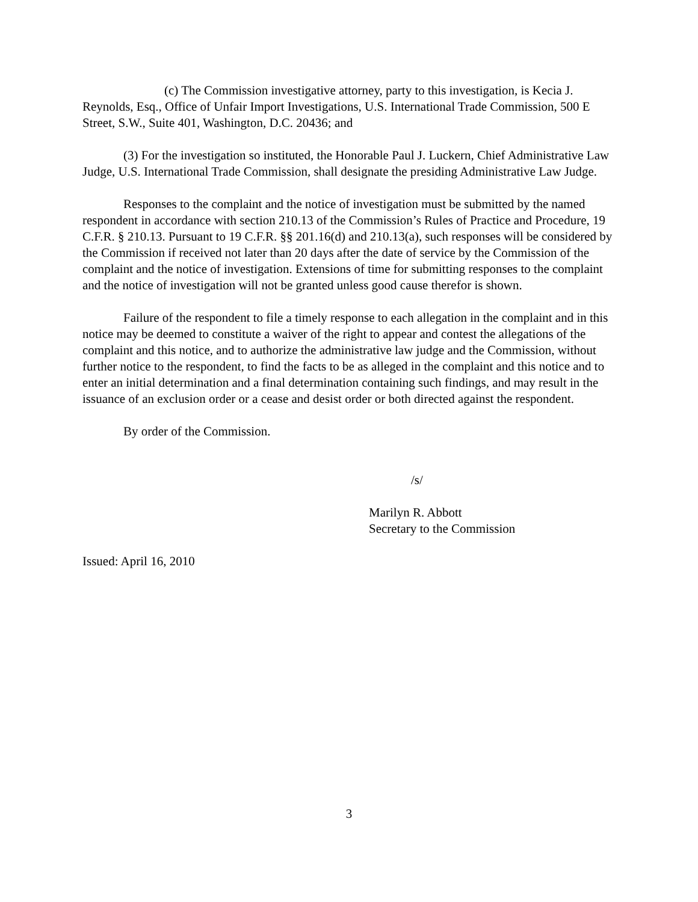(c) The Commission investigative attorney, party to this investigation, is Kecia J. Reynolds, Esq., Office of Unfair Import Investigations, U.S. International Trade Commission, 500 E Street, S.W., Suite 401, Washington, D.C. 20436; and
(3) For the investigation so instituted, the Honorable Paul J. Luckern, Chief Administrative Law Judge, U.S. International Trade Commission, shall designate the presiding Administrative Law Judge.
Responses to the complaint and the notice of investigation must be submitted by the named respondent in accordance with section 210.13 of the Commission’s Rules of Practice and Procedure, 19 C.F.R. § 210.13. Pursuant to 19 C.F.R. §§ 201.16(d) and 210.13(a), such responses will be considered by the Commission if received not later than 20 days after the date of service by the Commission of the complaint and the notice of investigation. Extensions of time for submitting responses to the complaint and the notice of investigation will not be granted unless good cause therefor is shown.
Failure of the respondent to file a timely response to each allegation in the complaint and in this notice may be deemed to constitute a waiver of the right to appear and contest the allegations of the complaint and this notice, and to authorize the administrative law judge and the Commission, without further notice to the respondent, to find the facts to be as alleged in the complaint and this notice and to enter an initial determination and a final determination containing such findings, and may result in the issuance of an exclusion order or a cease and desist order or both directed against the respondent.
By order of the Commission.
/s/
Marilyn R. Abbott
Secretary to the Commission
Issued: April 16, 2010
3